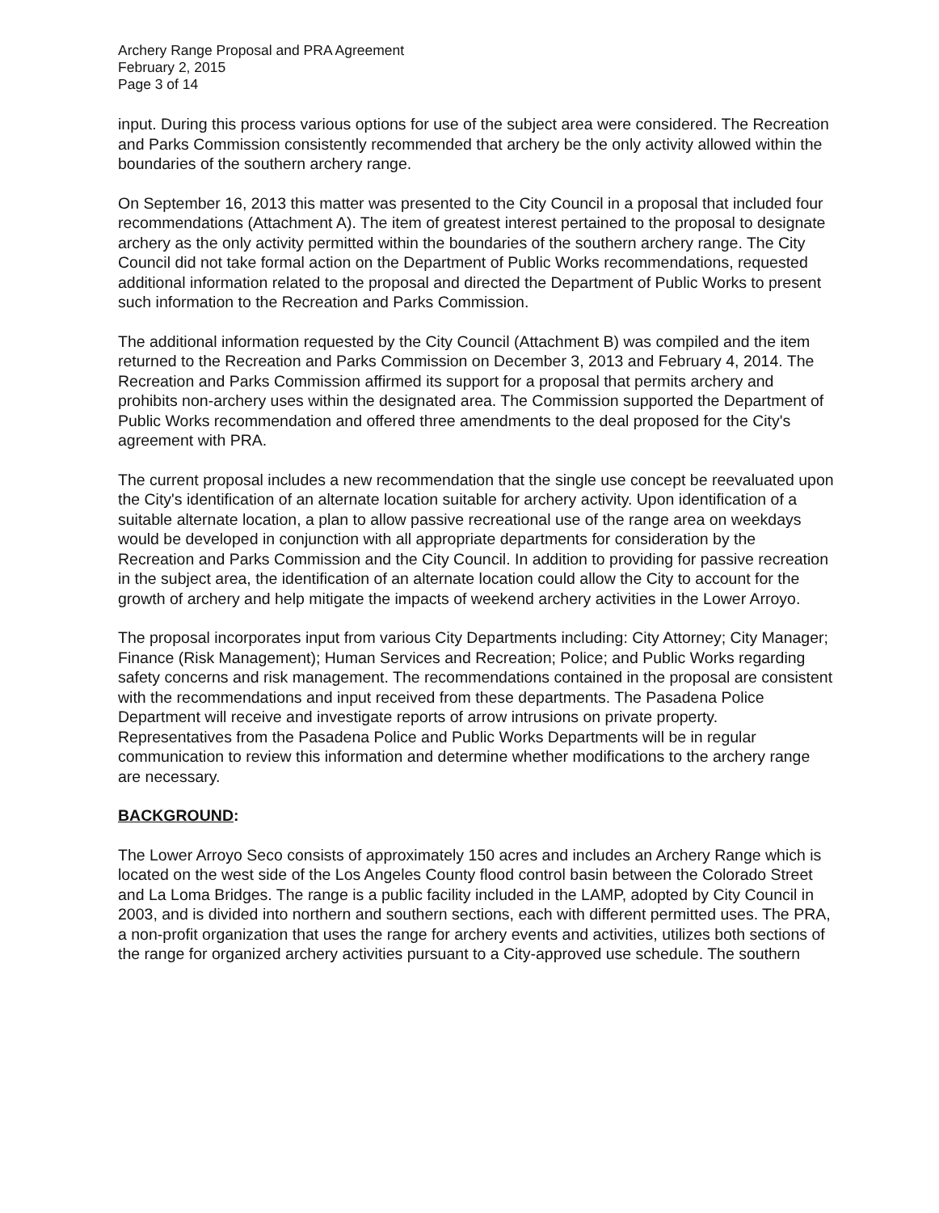Archery Range Proposal and PRA Agreement
February 2, 2015
Page 3 of 14
input. During this process various options for use of the subject area were considered. The Recreation and Parks Commission consistently recommended that archery be the only activity allowed within the boundaries of the southern archery range.
On September 16, 2013 this matter was presented to the City Council in a proposal that included four recommendations (Attachment A). The item of greatest interest pertained to the proposal to designate archery as the only activity permitted within the boundaries of the southern archery range. The City Council did not take formal action on the Department of Public Works recommendations, requested additional information related to the proposal and directed the Department of Public Works to present such information to the Recreation and Parks Commission.
The additional information requested by the City Council (Attachment B) was compiled and the item returned to the Recreation and Parks Commission on December 3, 2013 and February 4, 2014. The Recreation and Parks Commission affirmed its support for a proposal that permits archery and prohibits non-archery uses within the designated area. The Commission supported the Department of Public Works recommendation and offered three amendments to the deal proposed for the City's agreement with PRA.
The current proposal includes a new recommendation that the single use concept be reevaluated upon the City's identification of an alternate location suitable for archery activity. Upon identification of a suitable alternate location, a plan to allow passive recreational use of the range area on weekdays would be developed in conjunction with all appropriate departments for consideration by the Recreation and Parks Commission and the City Council. In addition to providing for passive recreation in the subject area, the identification of an alternate location could allow the City to account for the growth of archery and help mitigate the impacts of weekend archery activities in the Lower Arroyo.
The proposal incorporates input from various City Departments including: City Attorney; City Manager; Finance (Risk Management); Human Services and Recreation; Police; and Public Works regarding safety concerns and risk management. The recommendations contained in the proposal are consistent with the recommendations and input received from these departments. The Pasadena Police Department will receive and investigate reports of arrow intrusions on private property. Representatives from the Pasadena Police and Public Works Departments will be in regular communication to review this information and determine whether modifications to the archery range are necessary.
BACKGROUND:
The Lower Arroyo Seco consists of approximately 150 acres and includes an Archery Range which is located on the west side of the Los Angeles County flood control basin between the Colorado Street and La Loma Bridges. The range is a public facility included in the LAMP, adopted by City Council in 2003, and is divided into northern and southern sections, each with different permitted uses. The PRA, a non-profit organization that uses the range for archery events and activities, utilizes both sections of the range for organized archery activities pursuant to a City-approved use schedule. The southern